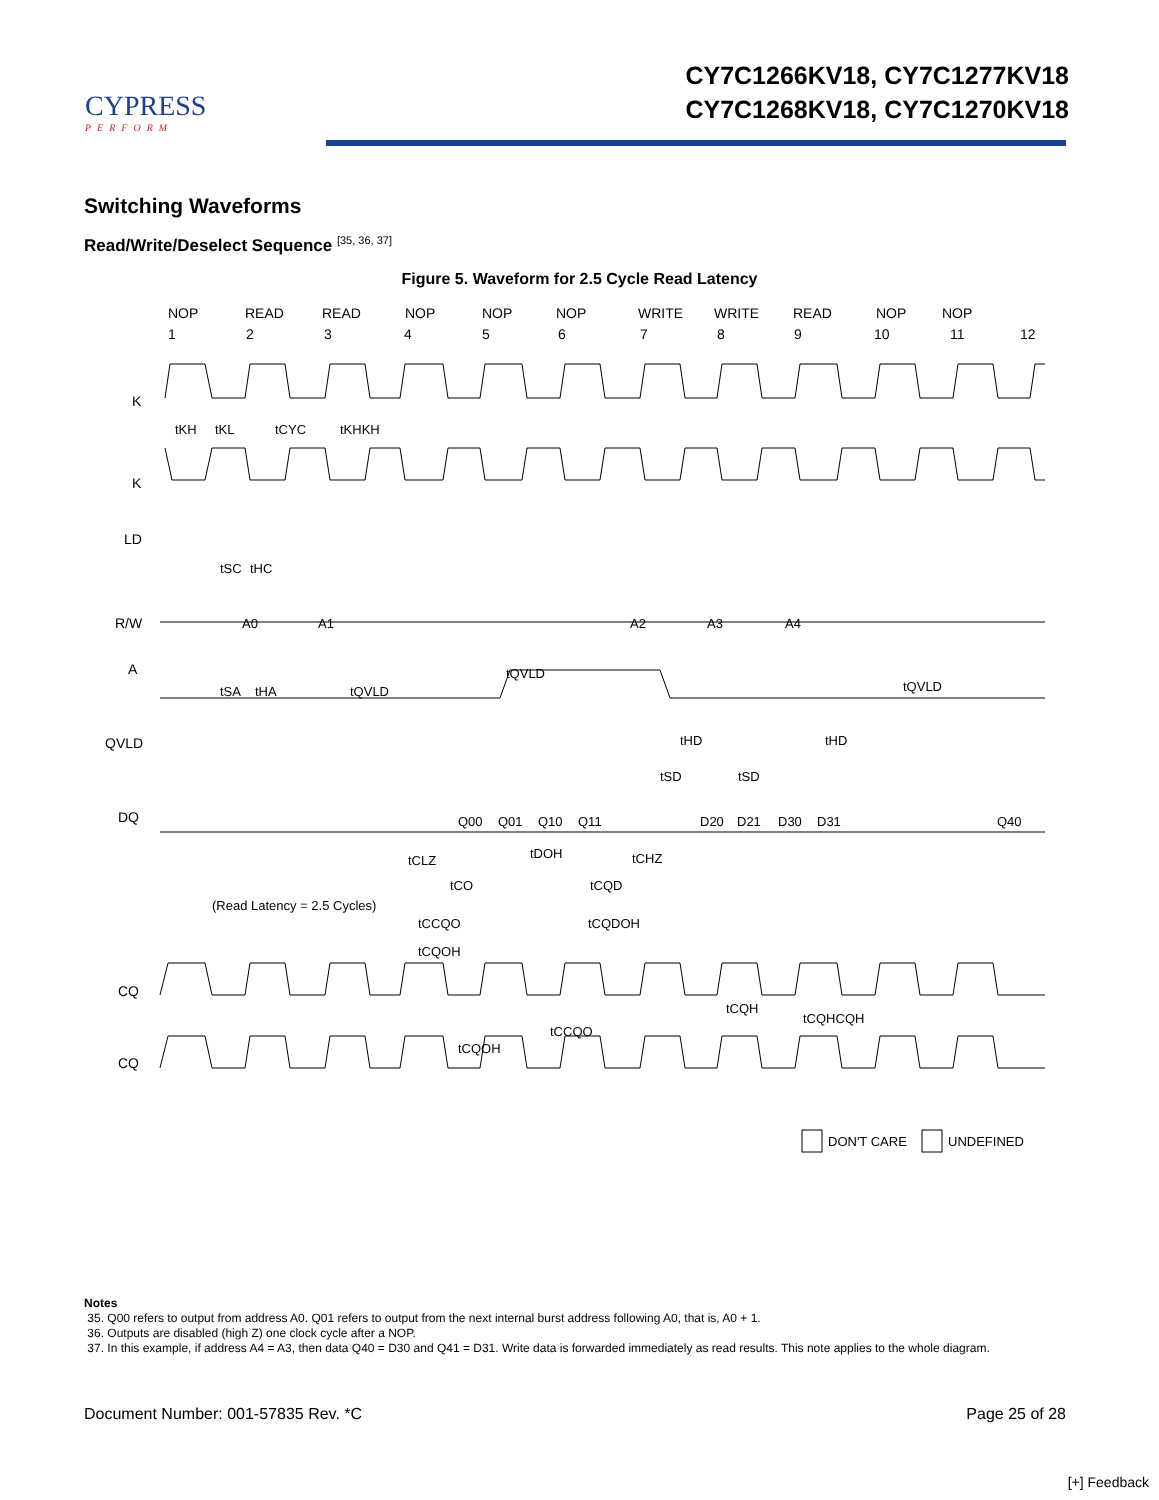CYPRESS
PERFORM
CY7C1266KV18, CY7C1277KV18
CY7C1268KV18, CY7C1270KV18
Switching Waveforms
Read/Write/Deselect Sequence <sup>[35, 36, 37]</sup>
Figure 5. Waveform for 2.5 Cycle Read Latency
NOP
READ
READ
NOP
NOP
NOP
WRITE
WRITE
READ
NOP
NOP
1
2
3
4
5
6
7
8
9
10
11
12
K
K
LD
R/W
A
QVLD
DQ
CQ
CQ
A0
A1
A2
A3
A4
Q00
Q01
Q10
Q11
D20
D21
D30
D31
Q40
tKH
tKL
tCYC
tKHKH
tSC
tHC
tSA
tHA
tQVLD
tQVLD
tQVLD
tHD
tHD
tSD
tSD
tCLZ
tDOH
tCHZ
tCO
tCQD
(Read Latency = 2.5 Cycles)
tCCQO
tCQDOH
tCQOH
tCQH
tCQHCQH
tCCQO
tCQOH
DON'T CARE
UNDEFINED
Notes
35. Q00 refers to output from address A0. Q01 refers to output from the next internal burst address following A0, that is, A0 + 1.
36. Outputs are disabled (high Z) one clock cycle after a NOP.
37. In this example, if address A4 = A3, then data Q40 = D30 and Q41 = D31. Write data is forwarded immediately as read results. This note applies to the whole diagram.
Document Number: 001-57835 Rev. *C Page 25 of 28
[+] Feedback